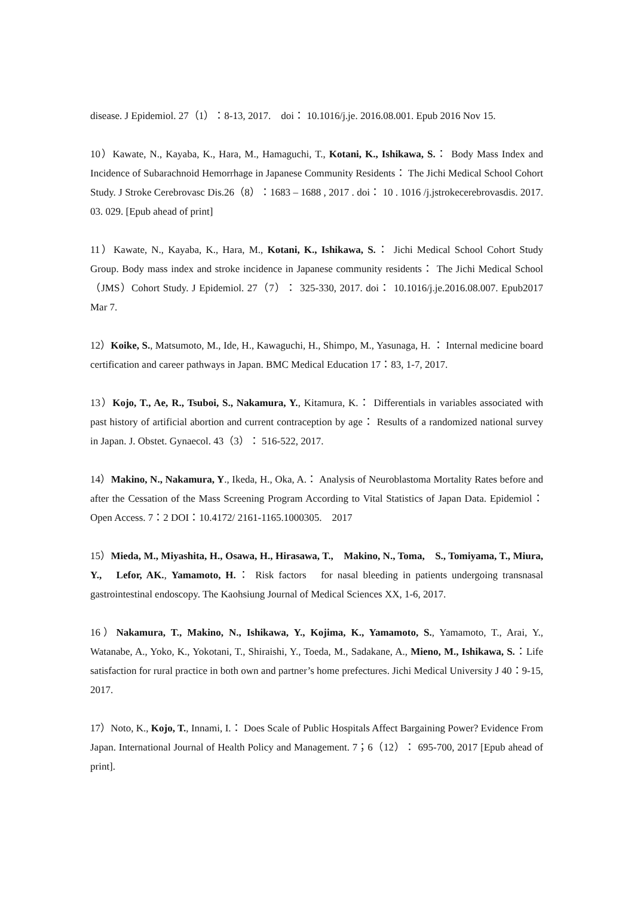disease. J Epidemiol. 27（1）：8-13, 2017.　doi： 10.1016/j.je. 2016.08.001. Epub 2016 Nov 15.
10）Kawate, N., Kayaba, K., Hara, M., Hamaguchi, T., Kotani, K., Ishikawa, S.： Body Mass Index and Incidence of Subarachnoid Hemorrhage in Japanese Community Residents： The Jichi Medical School Cohort Study. J Stroke Cerebrovasc Dis.26（8）：1683 – 1688 , 2017 . doi： 10 . 1016 /j.jstrokecerebrovasdis. 2017. 03. 029. [Epub ahead of print]
11）Kawate, N., Kayaba, K., Hara, M., Kotani, K., Ishikawa, S.： Jichi Medical School Cohort Study Group. Body mass index and stroke incidence in Japanese community residents： The Jichi Medical School（JMS）Cohort Study. J Epidemiol. 27（7）： 325-330, 2017. doi： 10.1016/j.je.2016.08.007. Epub2017 Mar 7.
12）Koike, S., Matsumoto, M., Ide, H., Kawaguchi, H., Shimpo, M., Yasunaga, H. ： Internal medicine board certification and career pathways in Japan. BMC Medical Education 17：83, 1-7, 2017.
13）Kojo, T., Ae, R., Tsuboi, S., Nakamura, Y., Kitamura, K.： Differentials in variables associated with past history of artificial abortion and current contraception by age： Results of a randomized national survey in Japan. J. Obstet. Gynaecol. 43（3）： 516-522, 2017.
14）Makino, N., Nakamura, Y., Ikeda, H., Oka, A.： Analysis of Neuroblastoma Mortality Rates before and after the Cessation of the Mass Screening Program According to Vital Statistics of Japan Data. Epidemiol： Open Access. 7：2 DOI：10.4172/ 2161-1165.1000305.　2017
15）Mieda, M., Miyashita, H., Osawa, H., Hirasawa, T.,　Makino, N., Toma,　S., Tomiyama, T., Miura, Y.,　Lefor, AK., Yamamoto, H.： Risk factors　for nasal bleeding in patients undergoing transnasal gastrointestinal endoscopy. The Kaohsiung Journal of Medical Sciences XX, 1-6, 2017.
16）Nakamura, T., Makino, N., Ishikawa, Y., Kojima, K., Yamamoto, S., Yamamoto, T., Arai, Y., Watanabe, A., Yoko, K., Yokotani, T., Shiraishi, Y., Toeda, M., Sadakane, A., Mieno, M., Ishikawa, S.：Life satisfaction for rural practice in both own and partner’s home prefectures. Jichi Medical University J 40：9-15, 2017.
17）Noto, K., Kojo, T., Innami, I.： Does Scale of Public Hospitals Affect Bargaining Power? Evidence From Japan. International Journal of Health Policy and Management. 7；6（12）： 695-700, 2017 [Epub ahead of print].